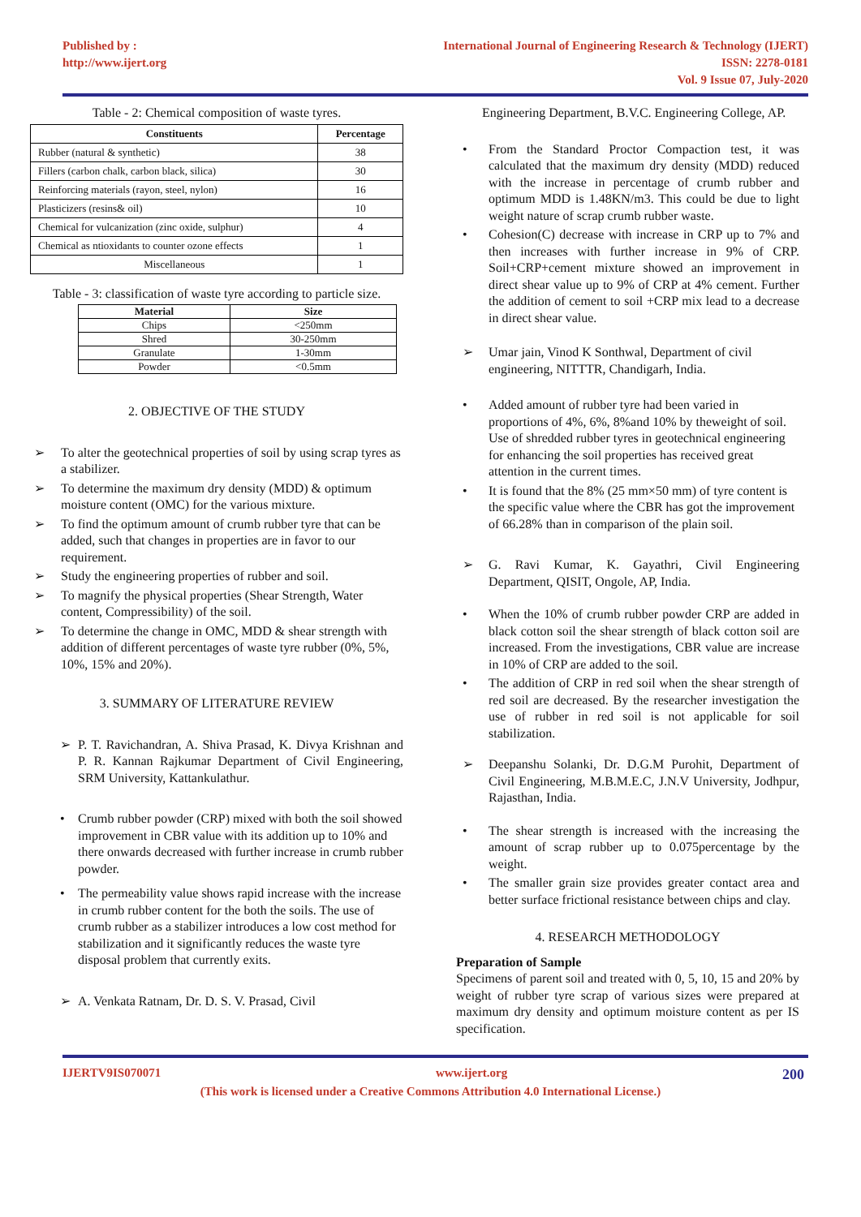Published by :
http://www.ijert.org
International Journal of Engineering Research & Technology (IJERT)
ISSN: 2278-0181
Vol. 9 Issue 07, July-2020
Table - 2: Chemical composition of waste tyres.
| Constituents | Percentage |
| --- | --- |
| Rubber (natural & synthetic) | 38 |
| Fillers (carbon chalk, carbon black, silica) | 30 |
| Reinforcing materials (rayon, steel, nylon) | 16 |
| Plasticizers (resins& oil) | 10 |
| Chemical for vulcanization (zinc oxide, sulphur) | 4 |
| Chemical as ntioxidants to counter ozone effects | 1 |
| Miscellaneous | 1 |
Table - 3: classification of waste tyre according to particle size.
| Material | Size |
| --- | --- |
| Chips | <250mm |
| Shred | 30-250mm |
| Granulate | 1-30mm |
| Powder | <0.5mm |
2. OBJECTIVE OF THE STUDY
➢ To alter the geotechnical properties of soil by using scrap tyres as a stabilizer.
➢ To determine the maximum dry density (MDD) & optimum moisture content (OMC) for the various mixture.
➢ To find the optimum amount of crumb rubber tyre that can be added, such that changes in properties are in favor to our requirement.
➢ Study the engineering properties of rubber and soil.
➢ To magnify the physical properties (Shear Strength, Water content, Compressibility) of the soil.
➢ To determine the change in OMC, MDD & shear strength with addition of different percentages of waste tyre rubber (0%, 5%, 10%, 15% and 20%).
3. SUMMARY OF LITERATURE REVIEW
➢ P. T. Ravichandran, A. Shiva Prasad, K. Divya Krishnan and P. R. Kannan Rajkumar Department of Civil Engineering, SRM University, Kattankulathur.
• Crumb rubber powder (CRP) mixed with both the soil showed improvement in CBR value with its addition up to 10% and there onwards decreased with further increase in crumb rubber powder.
• The permeability value shows rapid increase with the increase in crumb rubber content for the both the soils. The use of crumb rubber as a stabilizer introduces a low cost method for stabilization and it significantly reduces the waste tyre disposal problem that currently exits.
➢ A. Venkata Ratnam, Dr. D. S. V. Prasad, Civil
Engineering Department, B.V.C. Engineering College, AP.
• From the Standard Proctor Compaction test, it was calculated that the maximum dry density (MDD) reduced with the increase in percentage of crumb rubber and optimum MDD is 1.48KN/m3. This could be due to light weight nature of scrap crumb rubber waste.
• Cohesion(C) decrease with increase in CRP up to 7% and then increases with further increase in 9% of CRP. Soil+CRP+cement mixture showed an improvement in direct shear value up to 9% of CRP at 4% cement. Further the addition of cement to soil +CRP mix lead to a decrease in direct shear value.
➢ Umar jain, Vinod K Sonthwal, Department of civil engineering, NITTTR, Chandigarh, India.
• Added amount of rubber tyre had been varied in proportions of 4%, 6%, 8%and 10% by theweight of soil. Use of shredded rubber tyres in geotechnical engineering for enhancing the soil properties has received great attention in the current times.
• It is found that the 8% (25 mm×50 mm) of tyre content is the specific value where the CBR has got the improvement of 66.28% than in comparison of the plain soil.
➢ G. Ravi Kumar, K. Gayathri, Civil Engineering Department, QISIT, Ongole, AP, India.
• When the 10% of crumb rubber powder CRP are added in black cotton soil the shear strength of black cotton soil are increased. From the investigations, CBR value are increase in 10% of CRP are added to the soil.
• The addition of CRP in red soil when the shear strength of red soil are decreased. By the researcher investigation the use of rubber in red soil is not applicable for soil stabilization.
➢ Deepanshu Solanki, Dr. D.G.M Purohit, Department of Civil Engineering, M.B.M.E.C, J.N.V University, Jodhpur, Rajasthan, India.
• The shear strength is increased with the increasing the amount of scrap rubber up to 0.075percentage by the weight.
• The smaller grain size provides greater contact area and better surface frictional resistance between chips and clay.
4. RESEARCH METHODOLOGY
Preparation of Sample
Specimens of parent soil and treated with 0, 5, 10, 15 and 20% by weight of rubber tyre scrap of various sizes were prepared at maximum dry density and optimum moisture content as per IS specification.
IJERTV9IS070071 www.ijert.org 200
(This work is licensed under a Creative Commons Attribution 4.0 International License.)